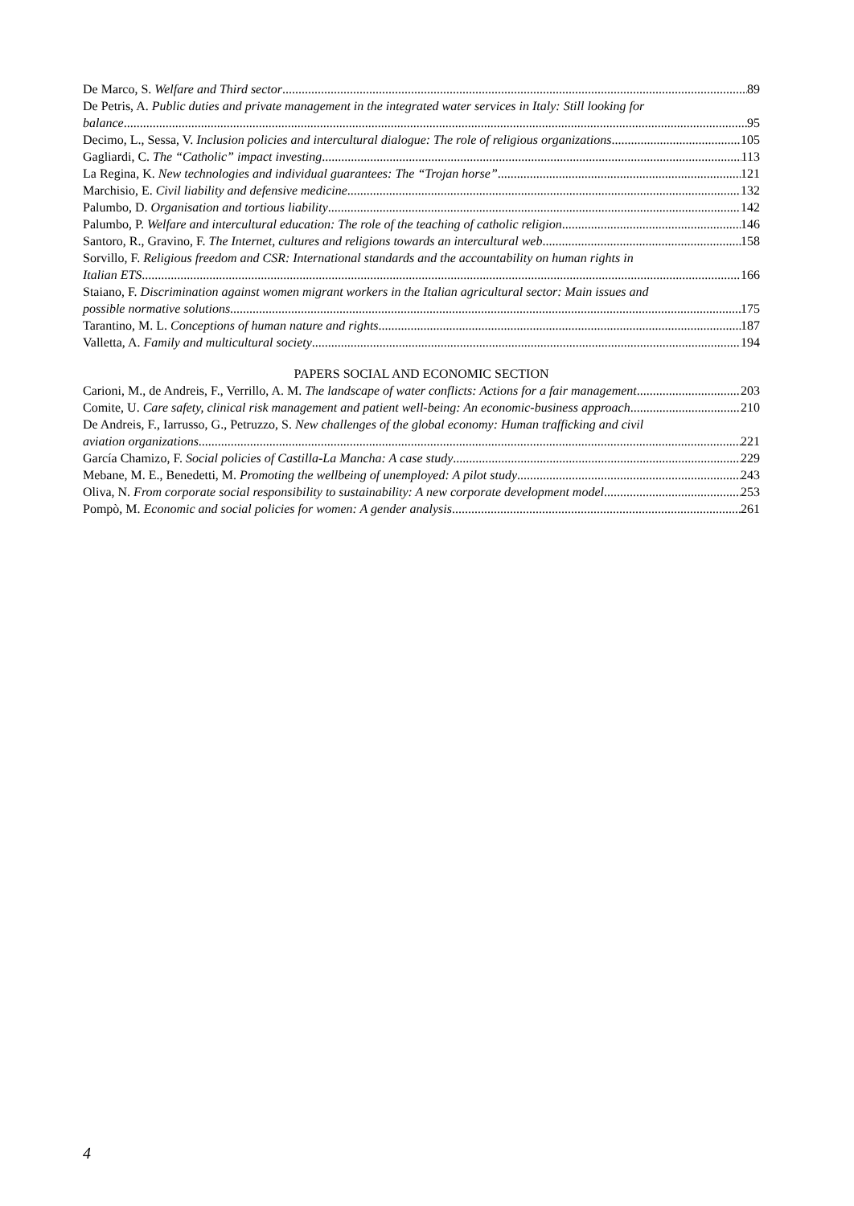De Marco, S. Welfare and Third sector 89
De Petris, A. Public duties and private management in the integrated water services in Italy: Still looking for
balance 95
Decimo, L., Sessa, V. Inclusion policies and intercultural dialogue: The role of religious organizations 105
Gagliardi, C. The “Catholic” impact investing 113
La Regina, K. New technologies and individual guarantees: The “Trojan horse” 121
Marchisio, E. Civil liability and defensive medicine 132
Palumbo, D. Organisation and tortious liability 142
Palumbo, P. Welfare and intercultural education: The role of the teaching of catholic religion 146
Santoro, R., Gravino, F. The Internet, cultures and religions towards an intercultural web 158
Sorvillo, F. Religious freedom and CSR: International standards and the accountability on human rights in
Italian ETS 166
Staiano, F. Discrimination against women migrant workers in the Italian agricultural sector: Main issues and
possible normative solutions 175
Tarantino, M. L. Conceptions of human nature and rights 187
Valletta, A. Family and multicultural society 194
PAPERS SOCIAL AND ECONOMIC SECTION
Carioni, M., de Andreis, F., Verrillo, A. M. The landscape of water conflicts: Actions for a fair management 203
Comite, U. Care safety, clinical risk management and patient well-being: An economic-business approach 210
De Andreis, F., Iarrusso, G., Petruzzo, S. New challenges of the global economy: Human trafficking and civil
aviation organizations 221
García Chamizo, F. Social policies of Castilla-La Mancha: A case study 229
Mebane, M. E., Benedetti, M. Promoting the wellbeing of unemployed: A pilot study 243
Oliva, N. From corporate social responsibility to sustainability: A new corporate development model 253
Pompò, M. Economic and social policies for women: A gender analysis 261
4